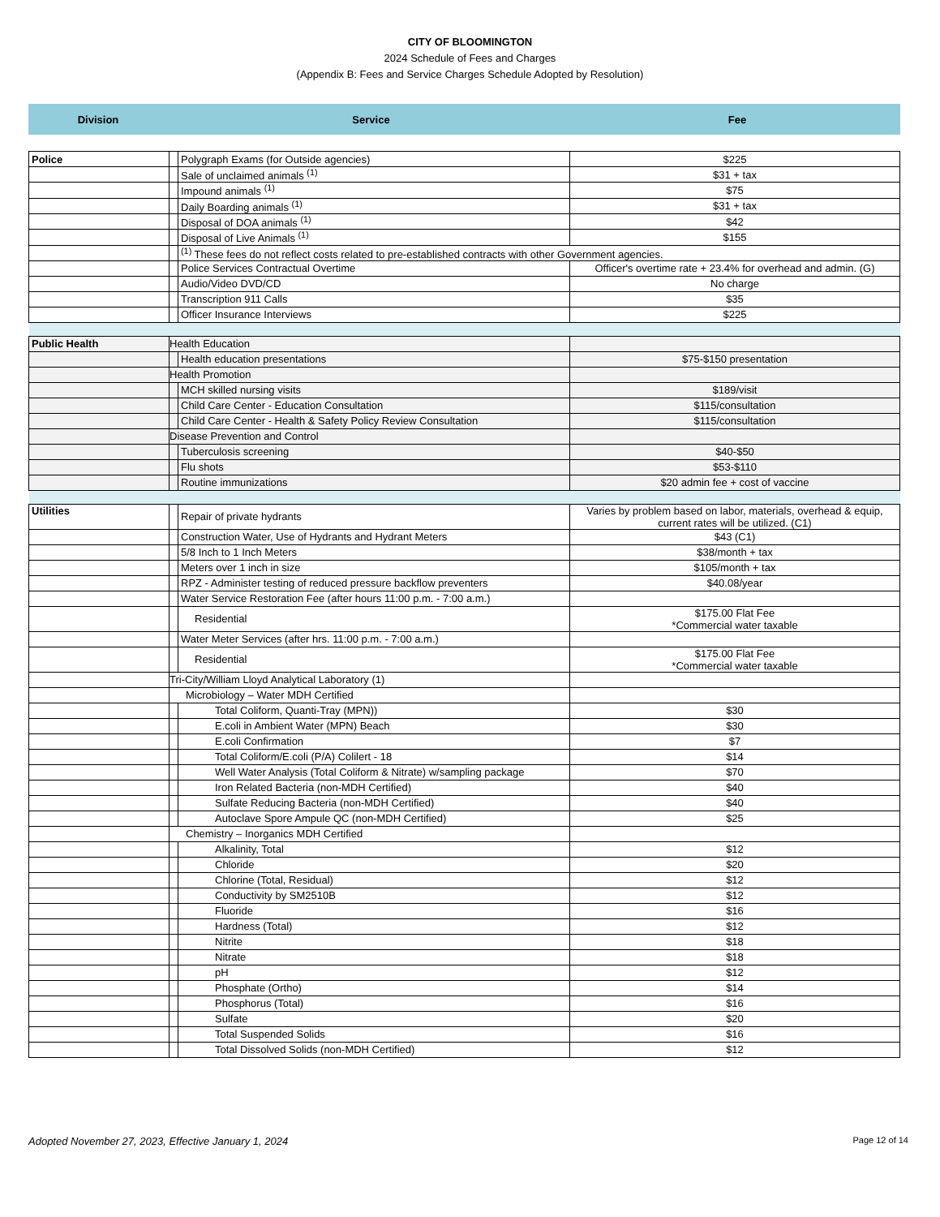CITY OF BLOOMINGTON
2024 Schedule of Fees and Charges
(Appendix B: Fees and Service Charges Schedule Adopted by Resolution)
| Division | Service | Fee |
| Police | | Polygraph Exams (for Outside agencies) | $225 |
| | | Sale of unclaimed animals <sup>(1)</sup> | $31 + tax |
| | | Impound animals <sup>(1)</sup> | $75 |
| | | Daily Boarding animals <sup>(1)</sup> | $31 + tax |
| | | Disposal of DOA animals <sup>(1)</sup> | $42 |
| | | Disposal of Live Animals <sup>(1)</sup> | $155 |
| | | <sup>(1)</sup> These fees do not reflect costs related to pre-established contracts with other Government agencies. | |
| | | Police Services Contractual Overtime | Officer's overtime rate + 23.4% for overhead and admin. (G) |
| | | Audio/Video DVD/CD | No charge |
| | | Transcription 911 Calls | $35 |
| | | Officer Insurance Interviews | $225 |
| Public Health | Health Education | | |
| | | Health education presentations | $75-$150 presentation |
| | Health Promotion | | |
| | | MCH skilled nursing visits | $189/visit |
| | | Child Care Center - Education Consultation | $115/consultation |
| | | Child Care Center - Health & Safety Policy Review Consultation | $115/consultation |
| | Disease Prevention and Control | | |
| | | Tuberculosis screening | $40-$50 |
| | | Flu shots | $53-$110 |
| | | Routine immunizations | $20 admin fee + cost of vaccine |
| Utilities | | Repair of private hydrants | Varies by problem based on labor, materials, overhead & equip, current rates will be utilized. (C1) |
| | | Construction Water, Use of Hydrants and Hydrant Meters | $43 (C1) |
| | | 5/8 Inch to 1 Inch Meters | $38/month + tax |
| | | Meters over 1 inch in size | $105/month + tax |
| | | RPZ - Administer testing of reduced pressure backflow preventers | $40.08/year |
| | | Water Service Restoration Fee (after hours 11:00 p.m. - 7:00 a.m.) | |
| | | Residential | $175.00 Flat Fee *Commercial water taxable |
| | | Water Meter Services (after hrs. 11:00 p.m. - 7:00 a.m.) | |
| | | Residential | $175.00 Flat Fee *Commercial water taxable |
| | Tri-City/William Lloyd Analytical Laboratory (1) | | |
| | Microbiology – Water MDH Certified | | |
| | | Total Coliform, Quanti-Tray (MPN)) | $30 |
| | | E.coli in Ambient Water (MPN) Beach | $30 |
| | | E.coli Confirmation | $7 |
| | | Total Coliform/E.coli (P/A) Colilert - 18 | $14 |
| | | Well Water Analysis (Total Coliform & Nitrate) w/sampling package | $70 |
| | | Iron Related Bacteria (non-MDH Certified) | $40 |
| | | Sulfate Reducing Bacteria (non-MDH Certified) | $40 |
| | | Autoclave Spore Ampule QC (non-MDH Certified) | $25 |
| | Chemistry – Inorganics MDH Certified | | |
| | | Alkalinity, Total | $12 |
| | | Chloride | $20 |
| | | Chlorine (Total, Residual) | $12 |
| | | Conductivity by SM2510B | $12 |
| | | Fluoride | $16 |
| | | Hardness (Total) | $12 |
| | | Nitrite | $18 |
| | | Nitrate | $18 |
| | | pH | $12 |
| | | Phosphate (Ortho) | $14 |
| | | Phosphorus (Total) | $16 |
| | | Sulfate | $20 |
| | | Total Suspended Solids | $16 |
| | | Total Dissolved Solids (non-MDH Certified) | $12 |
Adopted November 27, 2023, Effective January 1, 2024 Page 12 of 14